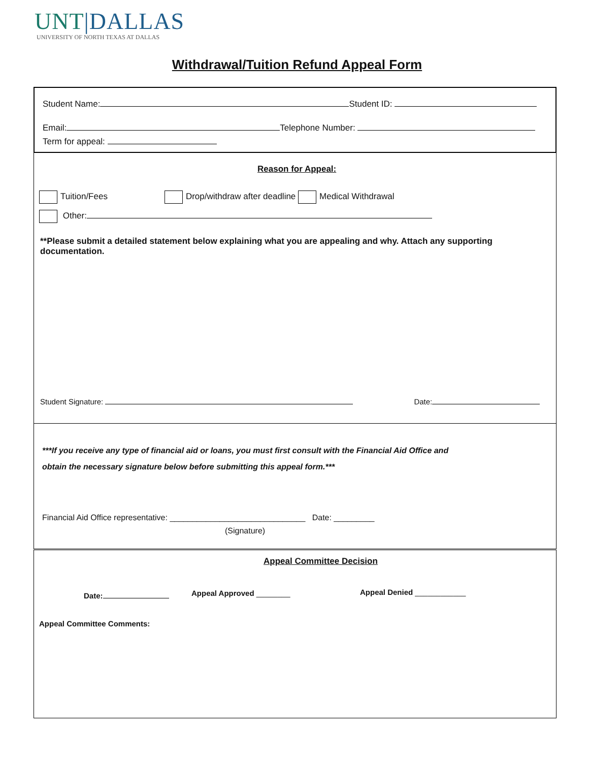UNT|DALLAS
UNIVERSITY OF NORTH TEXAS AT DALLAS
Withdrawal/Tuition Refund Appeal Form
Student Name: Student ID:
Email: Telephone Number:
Term for appeal:
Reason for Appeal:
Tuition/Fees Drop/withdraw after deadline Medical Withdrawal
Other:
**Please submit a detailed statement below explaining what you are appealing and why. Attach any supporting documentation.
Student Signature: Date:
***If you receive any type of financial aid or loans, you must first consult with the Financial Aid Office and
obtain the necessary signature below before submitting this appeal form.***
Financial Aid Office representative: ______________________________ Date: _________
(Signature)
Appeal Committee Decision
Date: Appeal Approved ________ Appeal Denied ____________
Appeal Committee Comments: